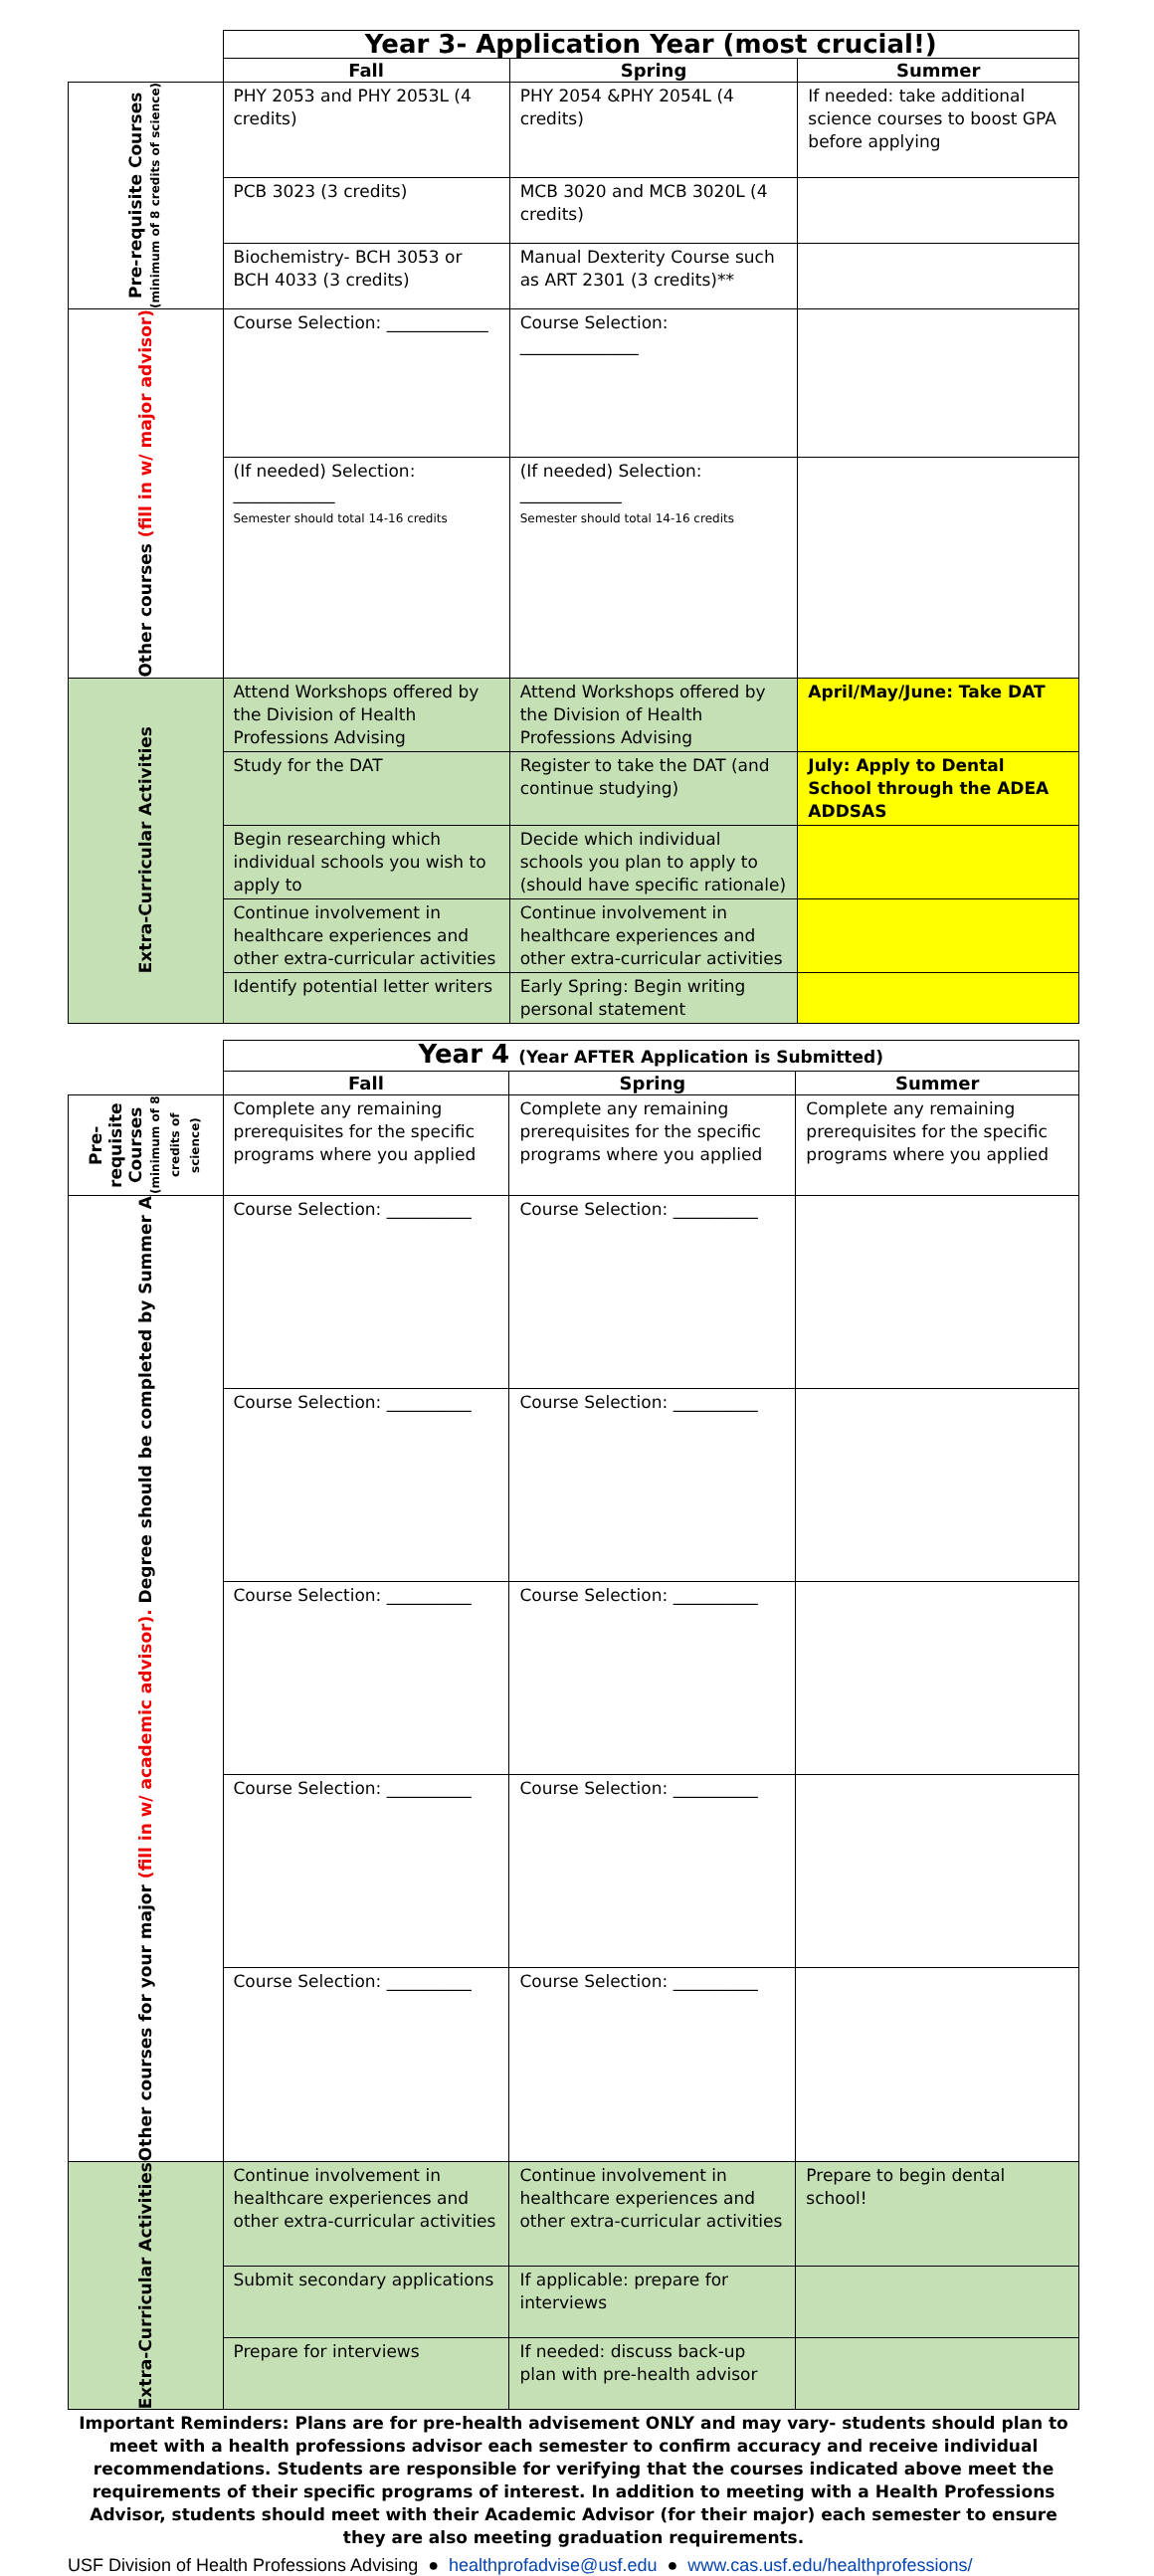| | Year 3- Application Year (most crucial!) | | |
| | Fall | Spring | Summer |
| Pre-requisite Courses (minimum of 8 credits of science) | PHY 2053 and PHY 2053L (4 credits) | PHY 2054 &PHY 2054L (4 credits) | If needed: take additional science courses to boost GPA before applying |
| | PCB 3023 (3 credits) | MCB 3020 and MCB 3020L (4 credits) | |
| | Biochemistry- BCH 3053 or BCH 4033 (3 credits) | Manual Dexterity Course such as ART 2301 (3 credits)** | |
| Other courses (fill in w/ major advisor) | Course Selection: ____________ | Course Selection: ______________ | |
| | (If needed) Selection: ____________ Semester should total 14-16 credits | (If needed) Selection: ____________ Semester should total 14-16 credits | |
| Extra-Curricular Activities | Attend Workshops offered by the Division of Health Professions Advising | Attend Workshops offered by the Division of Health Professions Advising | April/May/June: Take DAT |
| | Study for the DAT | Register to take the DAT (and continue studying) | July: Apply to Dental School through the ADEA ADDSAS |
| | Begin researching which individual schools you wish to apply to | Decide which individual schools you plan to apply to (should have specific rationale) | |
| | Continue involvement in healthcare experiences and other extra-curricular activities | Continue involvement in healthcare experiences and other extra-curricular activities | |
| | Identify potential letter writers | Early Spring: Begin writing personal statement | |
| | Year 4 (Year AFTER Application is Submitted) | | |
| | Fall | Spring | Summer |
| Pre-requisite Courses (minimum of 8 credits of science) | Complete any remaining prerequisites for the specific programs where you applied | Complete any remaining prerequisites for the specific programs where you applied | Complete any remaining prerequisites for the specific programs where you applied |
| Other courses for your major (fill in w/ academic advisor). Degree should be completed by Summer A | Course Selection: __________ | Course Selection: __________ | |
| | Course Selection: __________ | Course Selection: __________ | |
| | Course Selection: __________ | Course Selection: __________ | |
| | Course Selection: __________ | Course Selection: __________ | |
| | Course Selection: __________ | Course Selection: __________ | |
| Extra-Curricular Activities | Continue involvement in healthcare experiences and other extra-curricular activities | Continue involvement in healthcare experiences and other extra-curricular activities | Prepare to begin dental school! |
| | Submit secondary applications | If applicable: prepare for interviews | |
| | Prepare for interviews | If needed: discuss back-up plan with pre-health advisor | |
Important Reminders: Plans are for pre-health advisement ONLY and may vary- students should plan to meet with a health professions advisor each semester to confirm accuracy and receive individual recommendations. Students are responsible for verifying that the courses indicated above meet the requirements of their specific programs of interest. In addition to meeting with a Health Professions Advisor, students should meet with their Academic Advisor (for their major) each semester to ensure they are also meeting graduation requirements.
USF Division of Health Professions Advising ● healthprofadvise@usf.edu ● www.cas.usf.edu/healthprofessions/